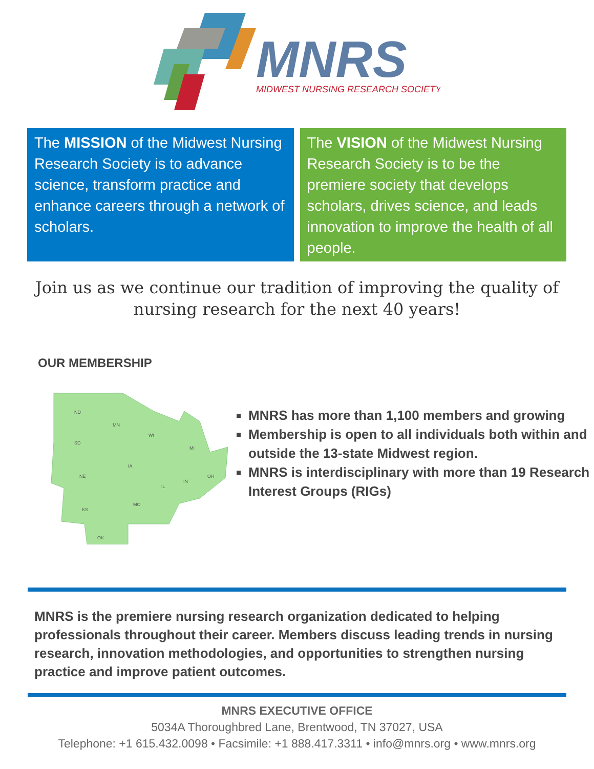MNRS
MIDWEST NURSING RESEARCH SOCIETY
The MISSION of the Midwest Nursing Research Society is to advance science, transform practice and enhance careers through a network of scholars.
The VISION of the Midwest Nursing Research Society is to be the premiere society that develops scholars, drives science, and leads innovation to improve the health of all people.
Join us as we continue our tradition of improving the quality of nursing research for the next 40 years!
OUR MEMBERSHIP
ND
MN
SD
WI
MI
NE
IA
IL
IN
OH
KS
MO
OK
MNRS has more than 1,100 members and growing
Membership is open to all individuals both within and outside the 13-state Midwest region.
MNRS is interdisciplinary with more than 19 Research Interest Groups (RIGs)
MNRS is the premiere nursing research organization dedicated to helping professionals throughout their career. Members discuss leading trends in nursing research, innovation methodologies, and opportunities to strengthen nursing practice and improve patient outcomes.
MNRS EXECUTIVE OFFICE
5034A Thoroughbred Lane, Brentwood, TN 37027, USA
Telephone: +1 615.432.0098 • Facsimile: +1 888.417.3311 • info@mnrs.org • www.mnrs.org